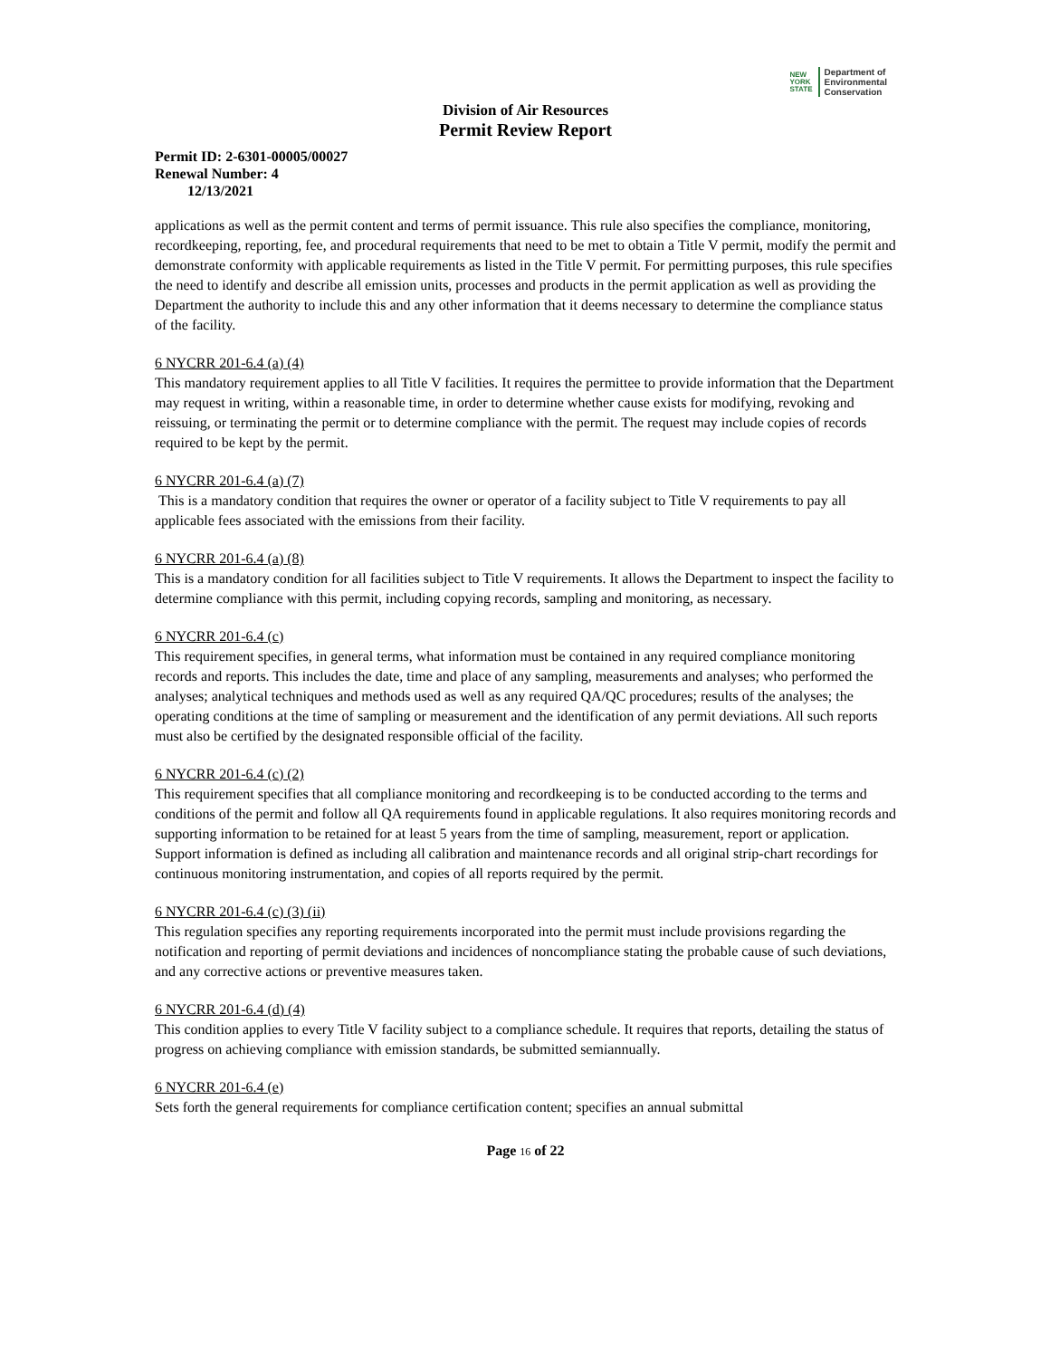NEW
YORK
STATE
Department of
Environmental
Conservation
Division of Air Resources
Permit Review Report
Permit ID: 2-6301-00005/00027
Renewal Number: 4
12/13/2021
applications as well as the permit content and terms of permit issuance. This rule also specifies the compliance, monitoring, recordkeeping, reporting, fee, and procedural requirements that need to be met to obtain a Title V permit, modify the permit and demonstrate conformity with applicable requirements as listed in the Title V permit. For permitting purposes, this rule specifies the need to identify and describe all emission units, processes and products in the permit application as well as providing the Department the authority to include this and any other information that it deems necessary to determine the compliance status of the facility.
6 NYCRR 201-6.4 (a) (4)
This mandatory requirement applies to all Title V facilities. It requires the permittee to provide information that the Department may request in writing, within a reasonable time, in order to determine whether cause exists for modifying, revoking and reissuing, or terminating the permit or to determine compliance with the permit. The request may include copies of records required to be kept by the permit.
6 NYCRR 201-6.4 (a) (7)
This is a mandatory condition that requires the owner or operator of a facility subject to Title V requirements to pay all applicable fees associated with the emissions from their facility.
6 NYCRR 201-6.4 (a) (8)
This is a mandatory condition for all facilities subject to Title V requirements. It allows the Department to inspect the facility to determine compliance with this permit, including copying records, sampling and monitoring, as necessary.
6 NYCRR 201-6.4 (c)
This requirement specifies, in general terms, what information must be contained in any required compliance monitoring records and reports. This includes the date, time and place of any sampling, measurements and analyses; who performed the analyses; analytical techniques and methods used as well as any required QA/QC procedures; results of the analyses; the operating conditions at the time of sampling or measurement and the identification of any permit deviations. All such reports must also be certified by the designated responsible official of the facility.
6 NYCRR 201-6.4 (c) (2)
This requirement specifies that all compliance monitoring and recordkeeping is to be conducted according to the terms and conditions of the permit and follow all QA requirements found in applicable regulations. It also requires monitoring records and supporting information to be retained for at least 5 years from the time of sampling, measurement, report or application. Support information is defined as including all calibration and maintenance records and all original strip-chart recordings for continuous monitoring instrumentation, and copies of all reports required by the permit.
6 NYCRR 201-6.4 (c) (3) (ii)
This regulation specifies any reporting requirements incorporated into the permit must include provisions regarding the notification and reporting of permit deviations and incidences of noncompliance stating the probable cause of such deviations, and any corrective actions or preventive measures taken.
6 NYCRR 201-6.4 (d) (4)
This condition applies to every Title V facility subject to a compliance schedule. It requires that reports, detailing the status of progress on achieving compliance with emission standards, be submitted semiannually.
6 NYCRR 201-6.4 (e)
Sets forth the general requirements for compliance certification content; specifies an annual submittal
Page 16 of 22